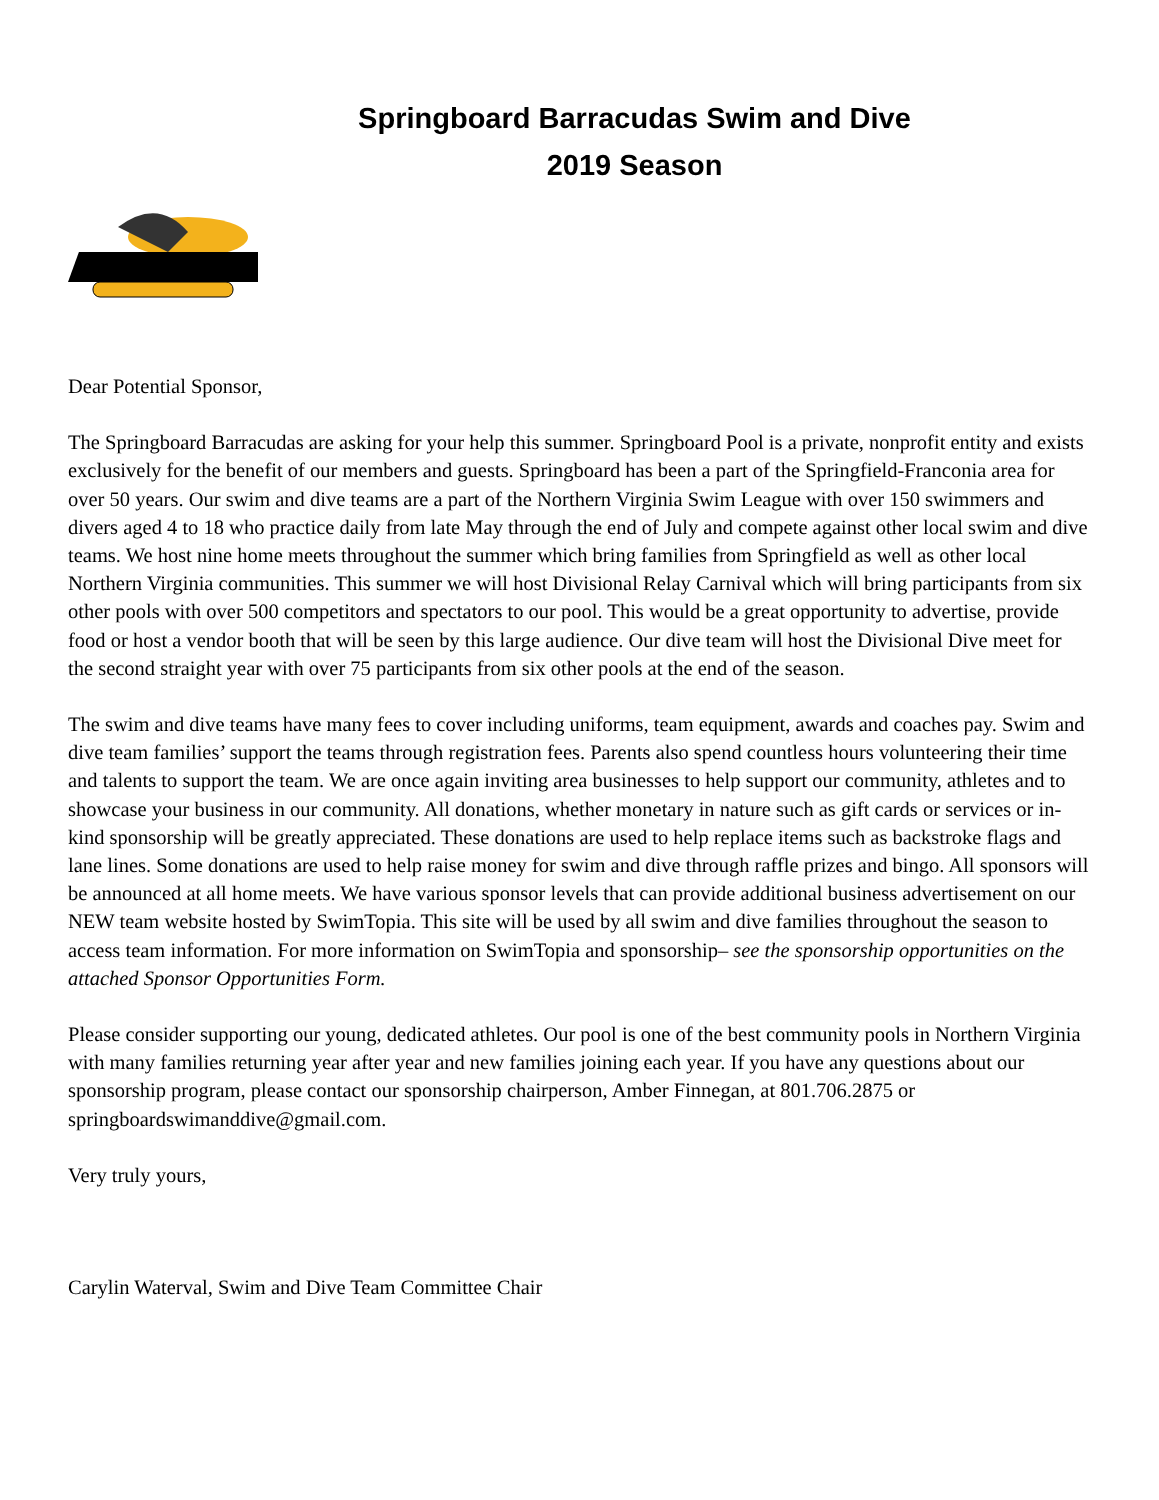Springboard Barracudas Swim and Dive
2019 Season
Dear Potential Sponsor,
The Springboard Barracudas are asking for your help this summer. Springboard Pool is a private, nonprofit entity and exists exclusively for the benefit of our members and guests. Springboard has been a part of the Springfield-Franconia area for over 50 years. Our swim and dive teams are a part of the Northern Virginia Swim League with over 150 swimmers and divers aged 4 to 18 who practice daily from late May through the end of July and compete against other local swim and dive teams. We host nine home meets throughout the summer which bring families from Springfield as well as other local Northern Virginia communities. This summer we will host Divisional Relay Carnival which will bring participants from six other pools with over 500 competitors and spectators to our pool. This would be a great opportunity to advertise, provide food or host a vendor booth that will be seen by this large audience. Our dive team will host the Divisional Dive meet for the second straight year with over 75 participants from six other pools at the end of the season.
The swim and dive teams have many fees to cover including uniforms, team equipment, awards and coaches pay. Swim and dive team families’ support the teams through registration fees. Parents also spend countless hours volunteering their time and talents to support the team. We are once again inviting area businesses to help support our community, athletes and to showcase your business in our community. All donations, whether monetary in nature such as gift cards or services or in-kind sponsorship will be greatly appreciated. These donations are used to help replace items such as backstroke flags and lane lines. Some donations are used to help raise money for swim and dive through raffle prizes and bingo. All sponsors will be announced at all home meets. We have various sponsor levels that can provide additional business advertisement on our NEW team website hosted by SwimTopia. This site will be used by all swim and dive families throughout the season to access team information. For more information on SwimTopia and sponsorship– see the sponsorship opportunities on the attached Sponsor Opportunities Form.
Please consider supporting our young, dedicated athletes. Our pool is one of the best community pools in Northern Virginia with many families returning year after year and new families joining each year. If you have any questions about our sponsorship program, please contact our sponsorship chairperson, Amber Finnegan, at 801.706.2875 or springboardswimanddive@gmail.com.
Very truly yours,
Carylin Waterval, Swim and Dive Team Committee Chair